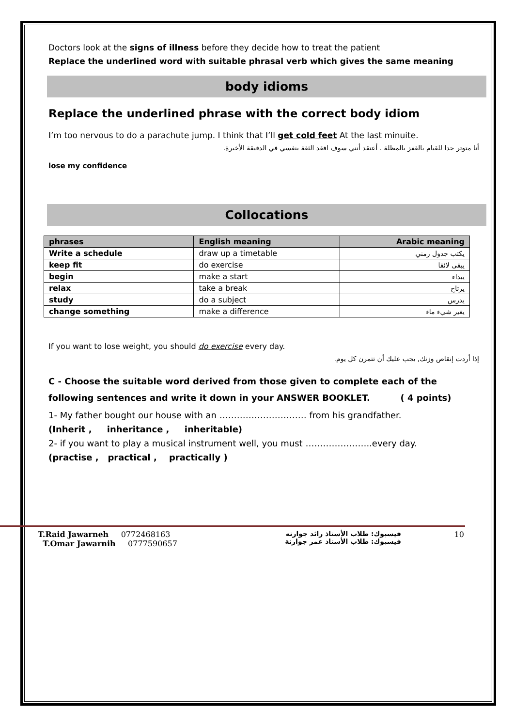Doctors look at the signs of illness before they decide how to treat the patient
Replace the underlined word with suitable phrasal verb which gives the same meaning
body idioms
Replace the underlined phrase with the correct body idiom
I’m too nervous to do a parachute jump. I think that I’ll get cold feet At the last minuite.
أنا متوتر جدا للقيام بالقفز بالمظلة . أعتقد أنني سوف افقد الثقة بنفسي في الدقيقة الأخيرة.
lose my confidence
Collocations
| phrases | English meaning | Arabic meaning |
| --- | --- | --- |
| Write a schedule | draw up a timetable | يكتب جدول زمني |
| keep fit | do exercise | يبقى لائقا |
| begin | make a start | يبداء |
| relax | take a break | يرتاح |
| study | do a subject | يدرس |
| change something | make a difference | يغير شيء ماء |
If you want to lose weight, you should do exercise every day.
إذا أردت إنقاص وزنك, يجب عليك أن تتمرن كل يوم.
C - Choose the suitable word derived from those given to complete each of the following sentences and write it down in your ANSWER BOOKLET. ( 4 points)
1- My father bought our house with an ………………………… from his grandfather.
(Inherit , inheritance , inheritable)
2- if you want to play a musical instrument well, you must …………………..every day.
(practise , practical , practically )
T.Raid Jawarneh 0772468163
T.Omar Jawarnih 0777590657
فيسبوك: طلاب الأستاذ رائد جوارنه
فيسبوك: طلاب الأستاذ عمر جوارنة
10